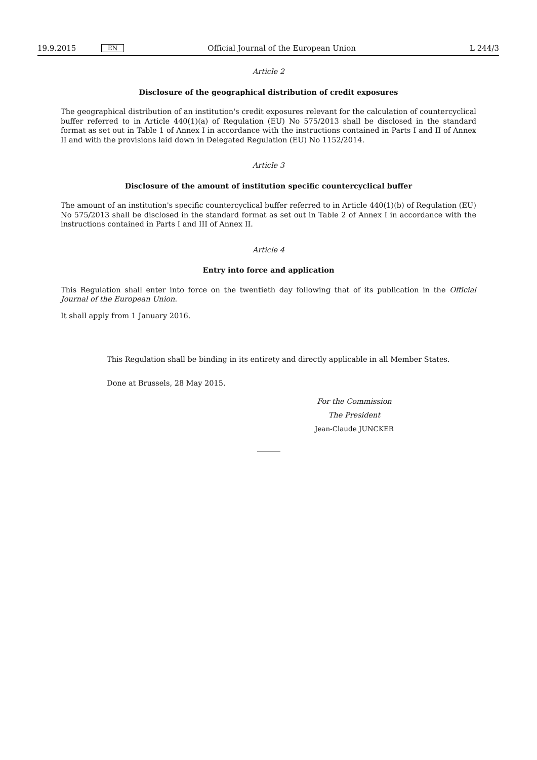19.9.2015 EN Official Journal of the European Union L 244/3
Article 2
Disclosure of the geographical distribution of credit exposures
The geographical distribution of an institution's credit exposures relevant for the calculation of countercyclical buffer referred to in Article 440(1)(a) of Regulation (EU) No 575/2013 shall be disclosed in the standard format as set out in Table 1 of Annex I in accordance with the instructions contained in Parts I and II of Annex II and with the provisions laid down in Delegated Regulation (EU) No 1152/2014.
Article 3
Disclosure of the amount of institution specific countercyclical buffer
The amount of an institution's specific countercyclical buffer referred to in Article 440(1)(b) of Regulation (EU) No 575/2013 shall be disclosed in the standard format as set out in Table 2 of Annex I in accordance with the instructions contained in Parts I and III of Annex II.
Article 4
Entry into force and application
This Regulation shall enter into force on the twentieth day following that of its publication in the Official Journal of the European Union.
It shall apply from 1 January 2016.
This Regulation shall be binding in its entirety and directly applicable in all Member States.
Done at Brussels, 28 May 2015.
For the Commission
The President
Jean-Claude JUNCKER